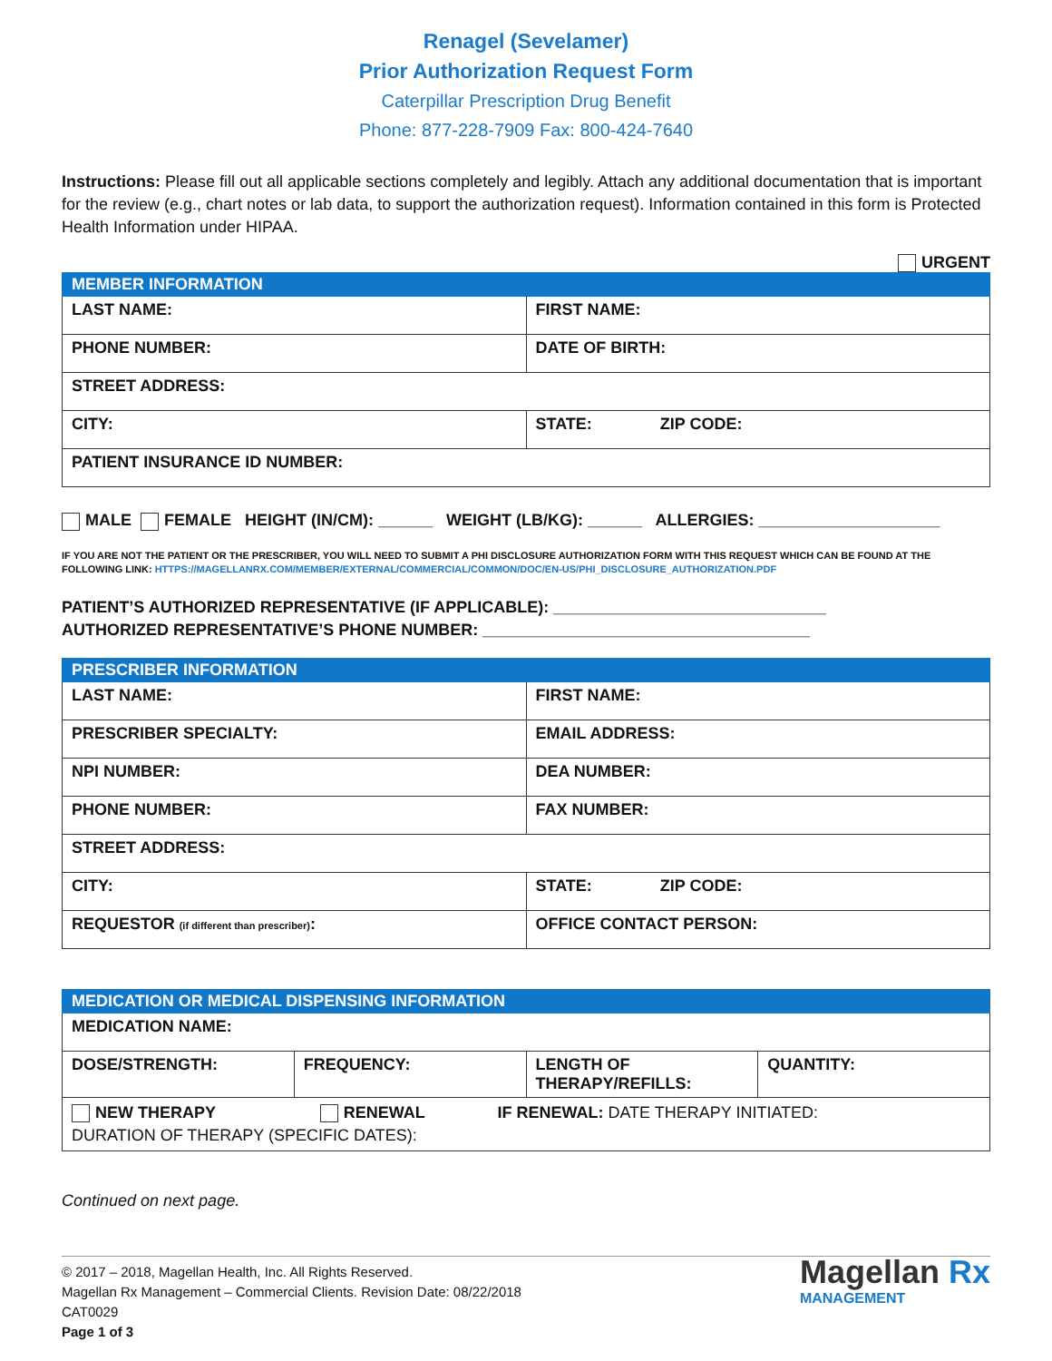Renagel (Sevelamer)
Prior Authorization Request Form
Caterpillar Prescription Drug Benefit
Phone: 877-228-7909 Fax: 800-424-7640
Instructions: Please fill out all applicable sections completely and legibly. Attach any additional documentation that is important for the review (e.g., chart notes or lab data, to support the authorization request). Information contained in this form is Protected Health Information under HIPAA.
URGENT
| MEMBER INFORMATION | |
| --- | --- |
| LAST NAME: | FIRST NAME: |
| PHONE NUMBER: | DATE OF BIRTH: |
| STREET ADDRESS: | |
| CITY: | STATE: ZIP CODE: |
| PATIENT INSURANCE ID NUMBER: | |
MALE FEMALE HEIGHT (IN/CM): ______ WEIGHT (LB/KG): ______ ALLERGIES: ____________________
IF YOU ARE NOT THE PATIENT OR THE PRESCRIBER, YOU WILL NEED TO SUBMIT A PHI DISCLOSURE AUTHORIZATION FORM WITH THIS REQUEST WHICH CAN BE FOUND AT THE FOLLOWING LINK: HTTPS://MAGELLANRX.COM/MEMBER/EXTERNAL/COMMERCIAL/COMMON/DOC/EN-US/PHI_DISCLOSURE_AUTHORIZATION.PDF
PATIENT’S AUTHORIZED REPRESENTATIVE (IF APPLICABLE): ______________________________
AUTHORIZED REPRESENTATIVE’S PHONE NUMBER: ____________________________________
| PRESCRIBER INFORMATION | |
| --- | --- |
| LAST NAME: | FIRST NAME: |
| PRESCRIBER SPECIALTY: | EMAIL ADDRESS: |
| NPI NUMBER: | DEA NUMBER: |
| PHONE NUMBER: | FAX NUMBER: |
| STREET ADDRESS: | |
| CITY: | STATE: ZIP CODE: |
| REQUESTOR (if different than prescriber) : | OFFICE CONTACT PERSON: |
| MEDICATION OR MEDICAL DISPENSING INFORMATION | | | |
| --- | --- | --- | --- |
| MEDICATION NAME: | | | |
| DOSE/STRENGTH: | FREQUENCY: | LENGTH OF THERAPY/REFILLS: | QUANTITY: |
| NEW THERAPY RENEWAL IF RENEWAL: DATE THERAPY INITIATED: DURATION OF THERAPY (SPECIFIC DATES): | | | |
Continued on next page.
© 2017 – 2018, Magellan Health, Inc. All Rights Reserved.
Magellan Rx Management – Commercial Clients. Revision Date: 08/22/2018
CAT0029
Page 1 of 3
Magellan Rx
MANAGEMENT